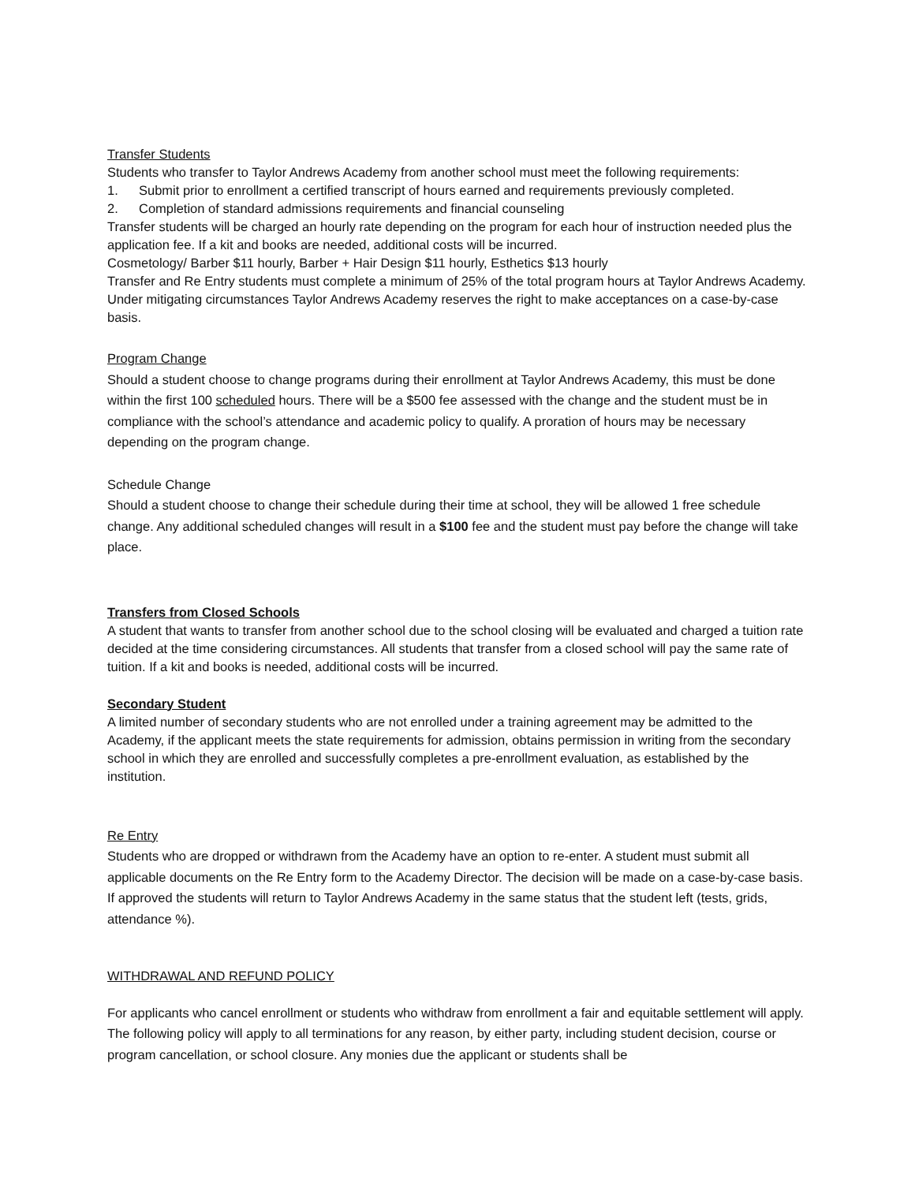Transfer Students
Students who transfer to Taylor Andrews Academy from another school must meet the following requirements:
1. Submit prior to enrollment a certified transcript of hours earned and requirements previously completed.
2. Completion of standard admissions requirements and financial counseling
Transfer students will be charged an hourly rate depending on the program for each hour of instruction needed plus the application fee. If a kit and books are needed, additional costs will be incurred.
Cosmetology/ Barber $11 hourly, Barber + Hair Design $11 hourly, Esthetics $13 hourly
Transfer and Re Entry students must complete a minimum of 25% of the total program hours at Taylor Andrews Academy. Under mitigating circumstances Taylor Andrews Academy reserves the right to make acceptances on a case-by-case basis.
Program Change
Should a student choose to change programs during their enrollment at Taylor Andrews Academy, this must be done within the first 100 scheduled hours. There will be a $500 fee assessed with the change and the student must be in compliance with the school’s attendance and academic policy to qualify. A proration of hours may be necessary depending on the program change.
Schedule Change
Should a student choose to change their schedule during their time at school, they will be allowed 1 free schedule change. Any additional scheduled changes will result in a $100 fee and the student must pay before the change will take place.
Transfers from Closed Schools
A student that wants to transfer from another school due to the school closing will be evaluated and charged a tuition rate decided at the time considering circumstances. All students that transfer from a closed school will pay the same rate of tuition. If a kit and books is needed, additional costs will be incurred.
Secondary Student
A limited number of secondary students who are not enrolled under a training agreement may be admitted to the Academy, if the applicant meets the state requirements for admission, obtains permission in writing from the secondary school in which they are enrolled and successfully completes a pre-enrollment evaluation, as established by the institution.
Re Entry
Students who are dropped or withdrawn from the Academy have an option to re-enter. A student must submit all applicable documents on the Re Entry form to the Academy Director. The decision will be made on a case-by-case basis. If approved the students will return to Taylor Andrews Academy in the same status that the student left (tests, grids, attendance %).
WITHDRAWAL AND REFUND POLICY
For applicants who cancel enrollment or students who withdraw from enrollment a fair and equitable settlement will apply. The following policy will apply to all terminations for any reason, by either party, including student decision, course or program cancellation, or school closure. Any monies due the applicant or students shall be